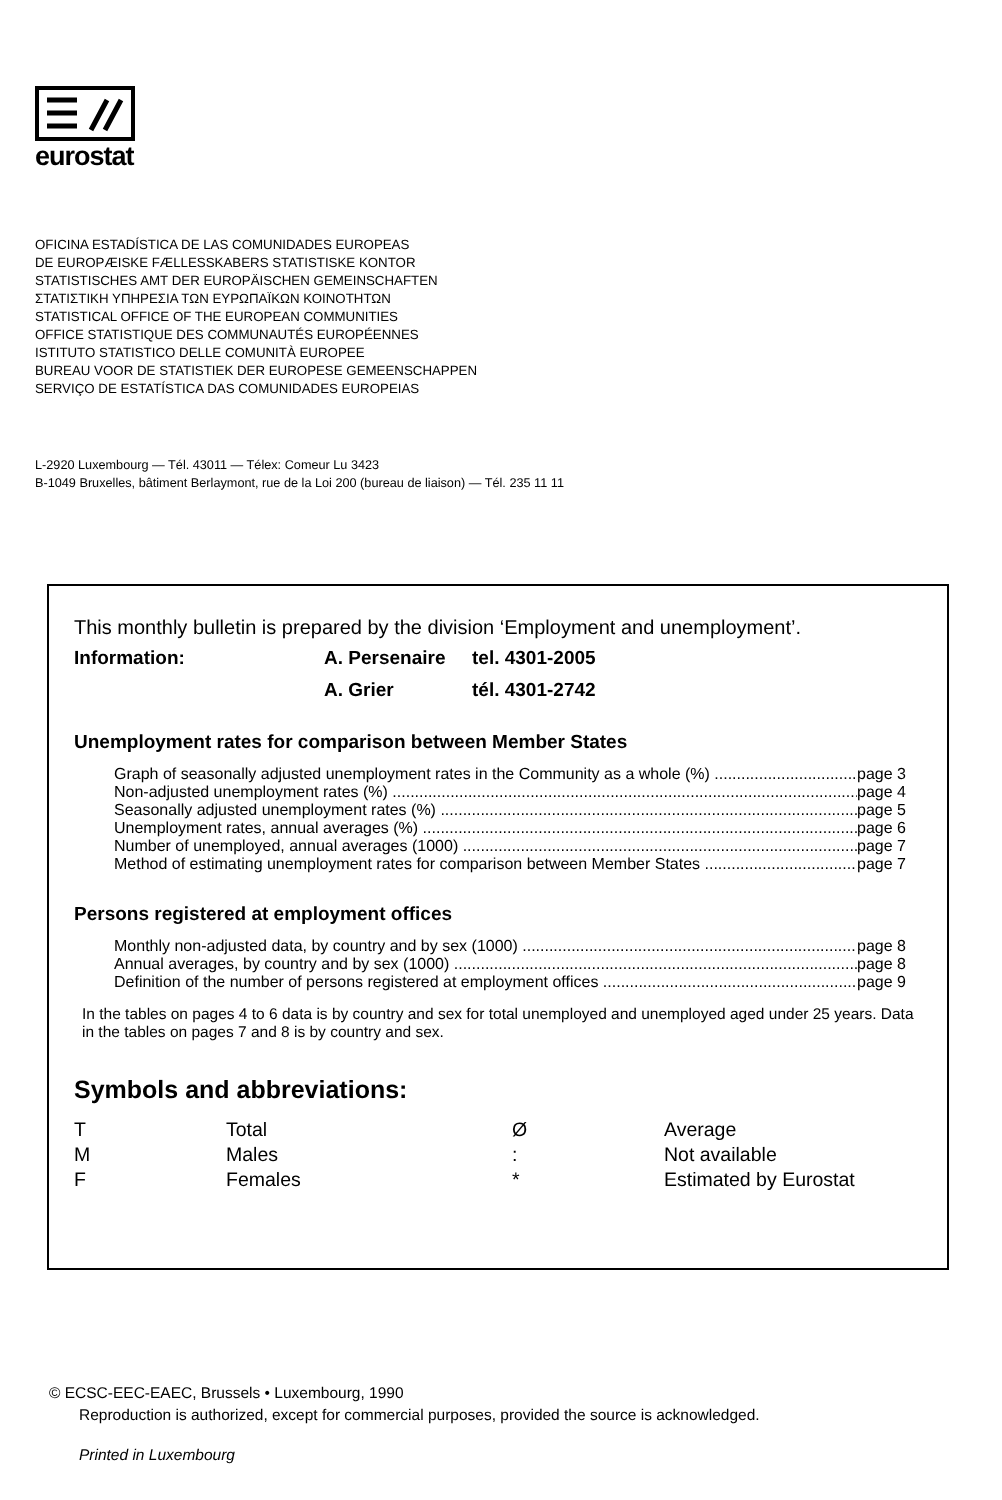eurostat
OFICINA ESTADÍSTICA DE LAS COMUNIDADES EUROPEAS
DE EUROPÆISKE FÆLLESSKABERS STATISTISKE KONTOR
STATISTISCHES AMT DER EUROPÄISCHEN GEMEINSCHAFTEN
ΣΤΑΤΙΣΤΙΚΗ ΥΠΗΡΕΣΙΑ ΤΩΝ ΕΥΡΩΠΑΪΚΩΝ ΚΟΙΝΟΤΗΤΩΝ
STATISTICAL OFFICE OF THE EUROPEAN COMMUNITIES
OFFICE STATISTIQUE DES COMMUNAUTÉS EUROPÉENNES
ISTITUTO STATISTICO DELLE COMUNITÀ EUROPEE
BUREAU VOOR DE STATISTIEK DER EUROPESE GEMEENSCHAPPEN
SERVIÇO DE ESTATÍSTICA DAS COMUNIDADES EUROPEIAS
L-2920 Luxembourg — Tél. 43011 — Télex: Comeur Lu 3423
B-1049 Bruxelles, bâtiment Berlaymont, rue de la Loi 200 (bureau de liaison) — Tél. 235 11 11
This monthly bulletin is prepared by the division ‘Employment and unemployment’.
Information: A. Persenaire tel. 4301-2005 A. Grier tél. 4301-2742
Unemployment rates for comparison between Member States
Graph of seasonally adjusted unemployment rates in the Community as a whole (%) page 3
Non-adjusted unemployment rates (%) page 4
Seasonally adjusted unemployment rates (%) page 5
Unemployment rates, annual averages (%) page 6
Number of unemployed, annual averages (1000) page 7
Method of estimating unemployment rates for comparison between Member States page 7
Persons registered at employment offices
Monthly non-adjusted data, by country and by sex (1000) page 8
Annual averages, by country and by sex (1000) page 8
Definition of the number of persons registered at employment offices page 9
In the tables on pages 4 to 6 data is by country and sex for total unemployed and unemployed aged under 25 years. Data in the tables on pages 7 and 8 is by country and sex.
Symbols and abbreviations:
| T | Total | Ø | Average |
| M | Males | : | Not available |
| F | Females | * | Estimated by Eurostat |
© ECSC-EEC-EAEC, Brussels • Luxembourg, 1990
Reproduction is authorized, except for commercial purposes, provided the source is acknowledged.
Printed in Luxembourg